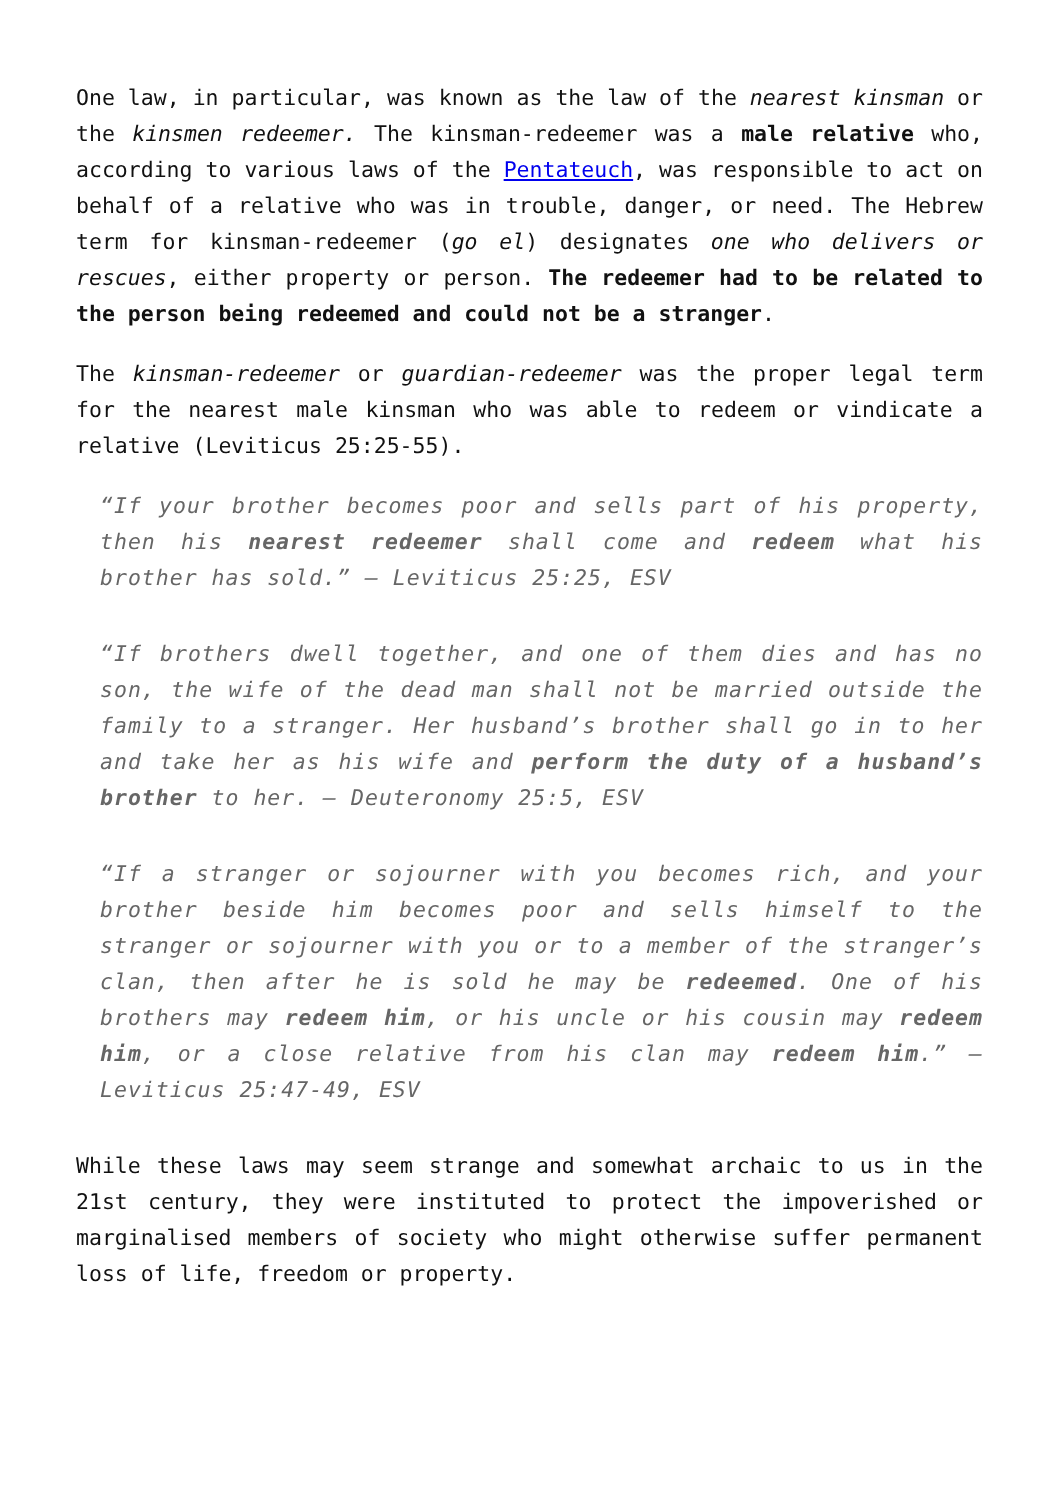One law, in particular, was known as the law of the nearest kinsman or the kinsmen redeemer. The kinsman-redeemer was a male relative who, according to various laws of the Pentateuch, was responsible to act on behalf of a relative who was in trouble, danger, or need. The Hebrew term for kinsman-redeemer (go el) designates one who delivers or rescues, either property or person. The redeemer had to be related to the person being redeemed and could not be a stranger.
The kinsman-redeemer or guardian-redeemer was the proper legal term for the nearest male kinsman who was able to redeem or vindicate a relative (Leviticus 25:25-55).
“If your brother becomes poor and sells part of his property, then his nearest redeemer shall come and redeem what his brother has sold.” – Leviticus 25:25, ESV
“If brothers dwell together, and one of them dies and has no son, the wife of the dead man shall not be married outside the family to a stranger. Her husband’s brother shall go in to her and take her as his wife and perform the duty of a husband’s brother to her. – Deuteronomy 25:5, ESV
“If a stranger or sojourner with you becomes rich, and your brother beside him becomes poor and sells himself to the stranger or sojourner with you or to a member of the stranger’s clan, then after he is sold he may be redeemed. One of his brothers may redeem him, or his uncle or his cousin may redeem him, or a close relative from his clan may redeem him.” – Leviticus 25:47-49, ESV
While these laws may seem strange and somewhat archaic to us in the 21st century, they were instituted to protect the impoverished or marginalised members of society who might otherwise suffer permanent loss of life, freedom or property.